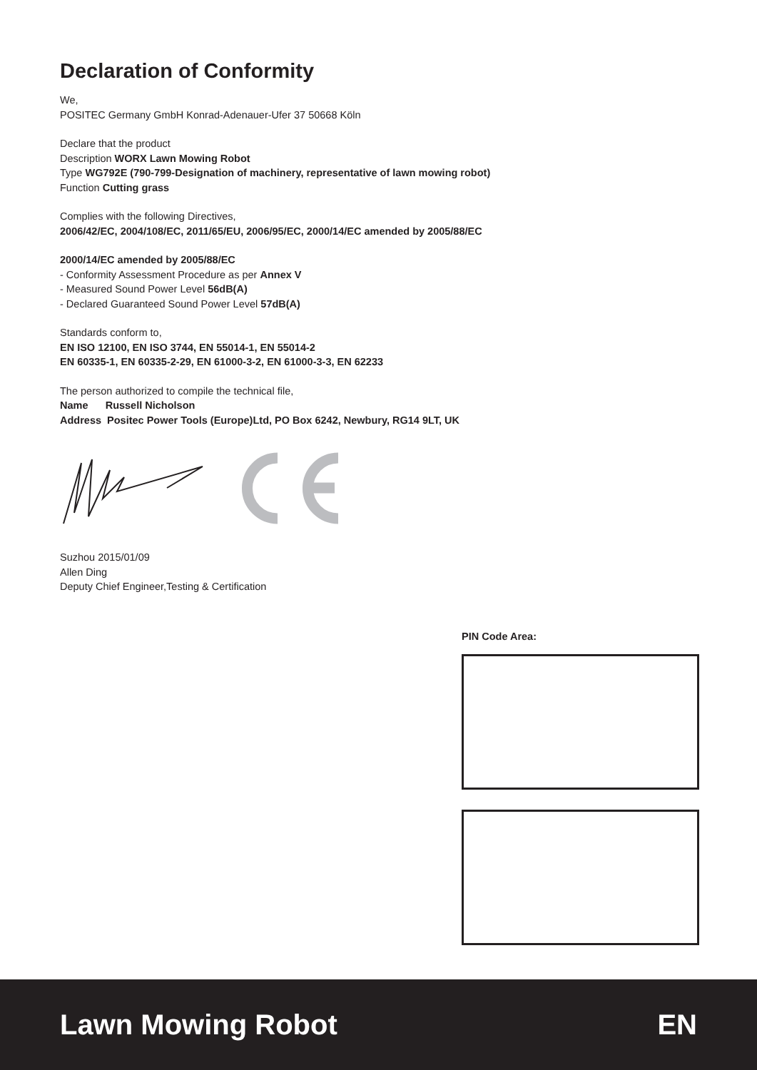Declaration of Conformity
We,
POSITEC Germany GmbH Konrad-Adenauer-Ufer 37 50668 Köln
Declare that the product
Description WORX Lawn Mowing Robot
Type WG792E (790-799-Designation of machinery, representative of lawn mowing robot)
Function Cutting grass
Complies with the following Directives,
2006/42/EC, 2004/108/EC, 2011/65/EU, 2006/95/EC, 2000/14/EC amended by 2005/88/EC
2000/14/EC amended by 2005/88/EC
- Conformity Assessment Procedure as per Annex V
- Measured Sound Power Level 56dB(A)
- Declared Guaranteed Sound Power Level 57dB(A)
Standards conform to,
EN ISO 12100, EN ISO 3744, EN 55014-1, EN 55014-2
EN 60335-1, EN 60335-2-29, EN 61000-3-2, EN 61000-3-3, EN 62233
The person authorized to compile the technical file,
Name Russell Nicholson
Address Positec Power Tools (Europe)Ltd, PO Box 6242, Newbury, RG14 9LT, UK
Suzhou 2015/01/09
Allen Ding
Deputy Chief Engineer,Testing & Certification
PIN Code Area:
Lawn Mowing Robot EN